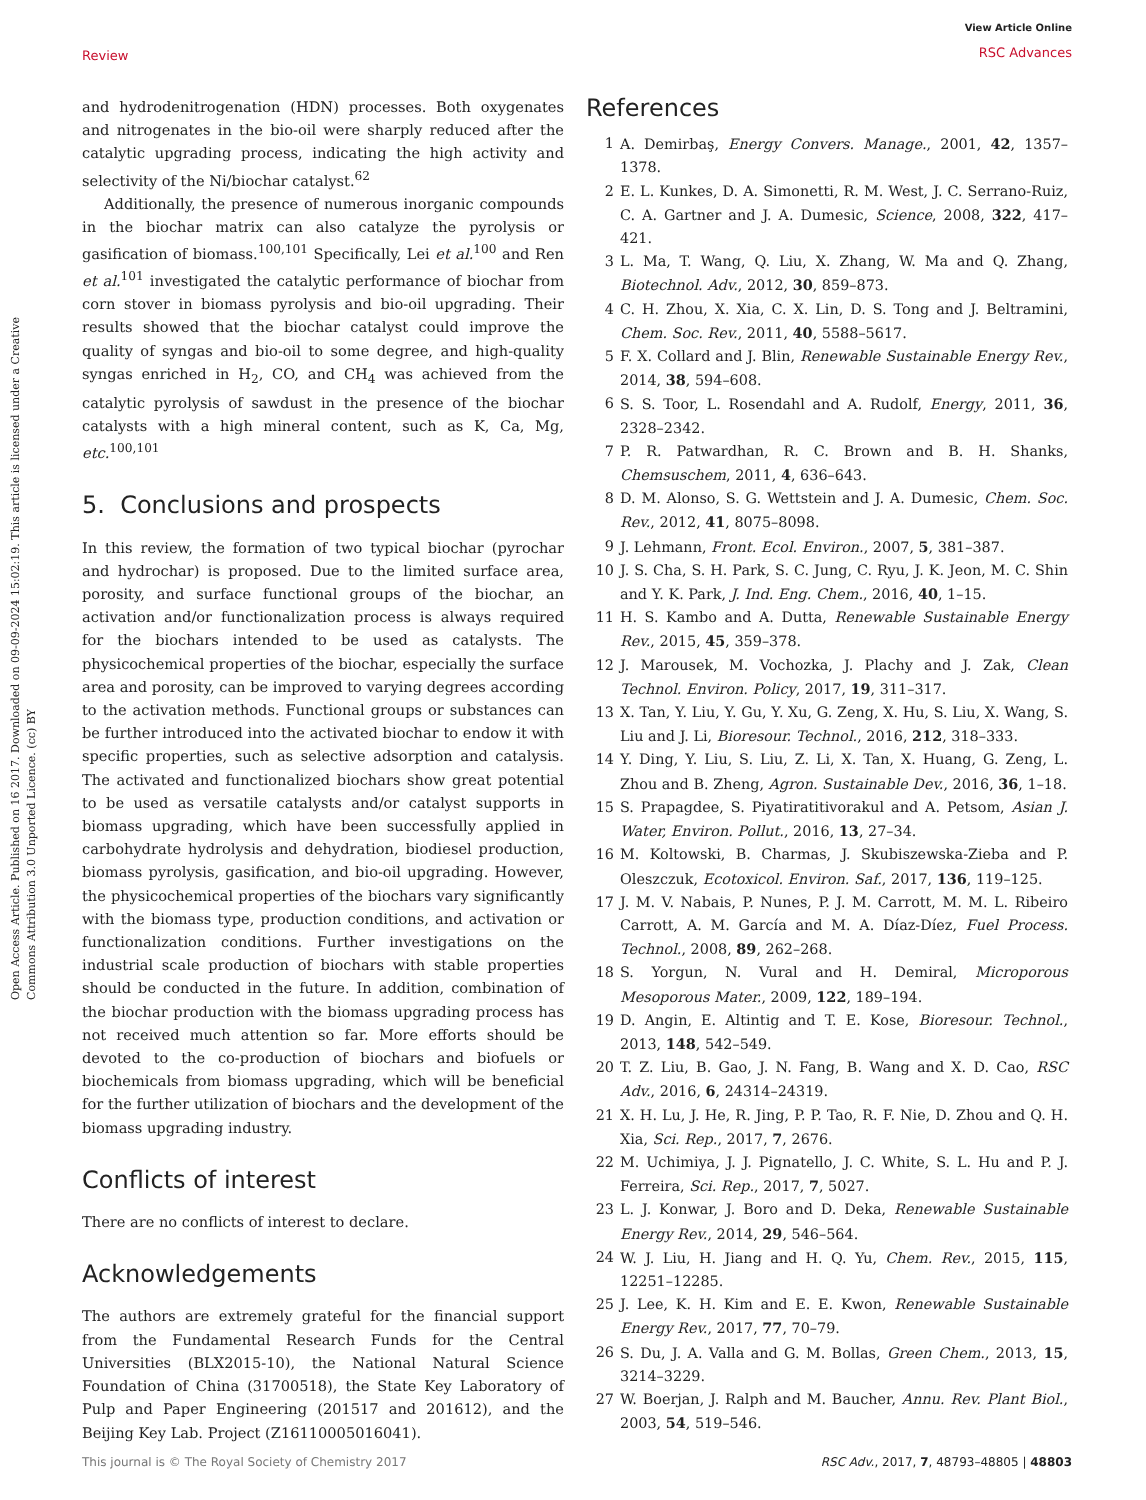Review View Article Online
RSC Advances
Open Access Article. Published on 16 2017. Downloaded on 09-09-2024 15:02:19. This article is licensed under a Creative Commons Attribution 3.0 Unported Licence. (cc) BY
and hydrodenitrogenation (HDN) processes. Both oxygenates and nitrogenates in the bio-oil were sharply reduced after the catalytic upgrading process, indicating the high activity and selectivity of the Ni/biochar catalyst.<sup>62</sup>
Additionally, the presence of numerous inorganic compounds in the biochar matrix can also catalyze the pyrolysis or gasification of biomass.<sup>100,101</sup> Specifically, Lei et al.<sup>100</sup> and Ren et al.<sup>101</sup> investigated the catalytic performance of biochar from corn stover in biomass pyrolysis and bio-oil upgrading. Their results showed that the biochar catalyst could improve the quality of syngas and bio-oil to some degree, and high-quality syngas enriched in H<sub>2</sub>, CO, and CH<sub>4</sub> was achieved from the catalytic pyrolysis of sawdust in the presence of the biochar catalysts with a high mineral content, such as K, Ca, Mg, etc.<sup>100,101</sup>
5. Conclusions and prospects
In this review, the formation of two typical biochar (pyrochar and hydrochar) is proposed. Due to the limited surface area, porosity, and surface functional groups of the biochar, an activation and/or functionalization process is always required for the biochars intended to be used as catalysts. The physicochemical properties of the biochar, especially the surface area and porosity, can be improved to varying degrees according to the activation methods. Functional groups or substances can be further introduced into the activated biochar to endow it with specific properties, such as selective adsorption and catalysis. The activated and functionalized biochars show great potential to be used as versatile catalysts and/or catalyst supports in biomass upgrading, which have been successfully applied in carbohydrate hydrolysis and dehydration, biodiesel production, biomass pyrolysis, gasification, and bio-oil upgrading. However, the physicochemical properties of the biochars vary significantly with the biomass type, production conditions, and activation or functionalization conditions. Further investigations on the industrial scale production of biochars with stable properties should be conducted in the future. In addition, combination of the biochar production with the biomass upgrading process has not received much attention so far. More efforts should be devoted to the co-production of biochars and biofuels or biochemicals from biomass upgrading, which will be beneficial for the further utilization of biochars and the development of the biomass upgrading industry.
Conflicts of interest
There are no conflicts of interest to declare.
Acknowledgements
The authors are extremely grateful for the financial support from the Fundamental Research Funds for the Central Universities (BLX2015-10), the National Natural Science Foundation of China (31700518), the State Key Laboratory of Pulp and Paper Engineering (201517 and 201612), and the Beijing Key Lab. Project (Z16110005016041).
References
1 A. Demirbaş, Energy Convers. Manage., 2001, 42, 1357–1378.
2 E. L. Kunkes, D. A. Simonetti, R. M. West, J. C. Serrano-Ruiz, C. A. Gartner and J. A. Dumesic, Science, 2008, 322, 417–421.
3 L. Ma, T. Wang, Q. Liu, X. Zhang, W. Ma and Q. Zhang, Biotechnol. Adv., 2012, 30, 859–873.
4 C. H. Zhou, X. Xia, C. X. Lin, D. S. Tong and J. Beltramini, Chem. Soc. Rev., 2011, 40, 5588–5617.
5 F. X. Collard and J. Blin, Renewable Sustainable Energy Rev., 2014, 38, 594–608.
6 S. S. Toor, L. Rosendahl and A. Rudolf, Energy, 2011, 36, 2328–2342.
7 P. R. Patwardhan, R. C. Brown and B. H. Shanks, Chemsuschem, 2011, 4, 636–643.
8 D. M. Alonso, S. G. Wettstein and J. A. Dumesic, Chem. Soc. Rev., 2012, 41, 8075–8098.
9 J. Lehmann, Front. Ecol. Environ., 2007, 5, 381–387.
10 J. S. Cha, S. H. Park, S. C. Jung, C. Ryu, J. K. Jeon, M. C. Shin and Y. K. Park, J. Ind. Eng. Chem., 2016, 40, 1–15.
11 H. S. Kambo and A. Dutta, Renewable Sustainable Energy Rev., 2015, 45, 359–378.
12 J. Marousek, M. Vochozka, J. Plachy and J. Zak, Clean Technol. Environ. Policy, 2017, 19, 311–317.
13 X. Tan, Y. Liu, Y. Gu, Y. Xu, G. Zeng, X. Hu, S. Liu, X. Wang, S. Liu and J. Li, Bioresour. Technol., 2016, 212, 318–333.
14 Y. Ding, Y. Liu, S. Liu, Z. Li, X. Tan, X. Huang, G. Zeng, L. Zhou and B. Zheng, Agron. Sustainable Dev., 2016, 36, 1–18.
15 S. Prapagdee, S. Piyatiratitivorakul and A. Petsom, Asian J. Water, Environ. Pollut., 2016, 13, 27–34.
16 M. Koltowski, B. Charmas, J. Skubiszewska-Zieba and P. Oleszczuk, Ecotoxicol. Environ. Saf., 2017, 136, 119–125.
17 J. M. V. Nabais, P. Nunes, P. J. M. Carrott, M. M. L. Ribeiro Carrott, A. M. García and M. A. Díaz-Díez, Fuel Process. Technol., 2008, 89, 262–268.
18 S. Yorgun, N. Vural and H. Demiral, Microporous Mesoporous Mater., 2009, 122, 189–194.
19 D. Angin, E. Altintig and T. E. Kose, Bioresour. Technol., 2013, 148, 542–549.
20 T. Z. Liu, B. Gao, J. N. Fang, B. Wang and X. D. Cao, RSC Adv., 2016, 6, 24314–24319.
21 X. H. Lu, J. He, R. Jing, P. P. Tao, R. F. Nie, D. Zhou and Q. H. Xia, Sci. Rep., 2017, 7, 2676.
22 M. Uchimiya, J. J. Pignatello, J. C. White, S. L. Hu and P. J. Ferreira, Sci. Rep., 2017, 7, 5027.
23 L. J. Konwar, J. Boro and D. Deka, Renewable Sustainable Energy Rev., 2014, 29, 546–564.
24 W. J. Liu, H. Jiang and H. Q. Yu, Chem. Rev., 2015, 115, 12251–12285.
25 J. Lee, K. H. Kim and E. E. Kwon, Renewable Sustainable Energy Rev., 2017, 77, 70–79.
26 S. Du, J. A. Valla and G. M. Bollas, Green Chem., 2013, 15, 3214–3229.
27 W. Boerjan, J. Ralph and M. Baucher, Annu. Rev. Plant Biol., 2003, 54, 519–546.
This journal is © The Royal Society of Chemistry 2017 RSC Adv., 2017, 7, 48793–48805 | 48803